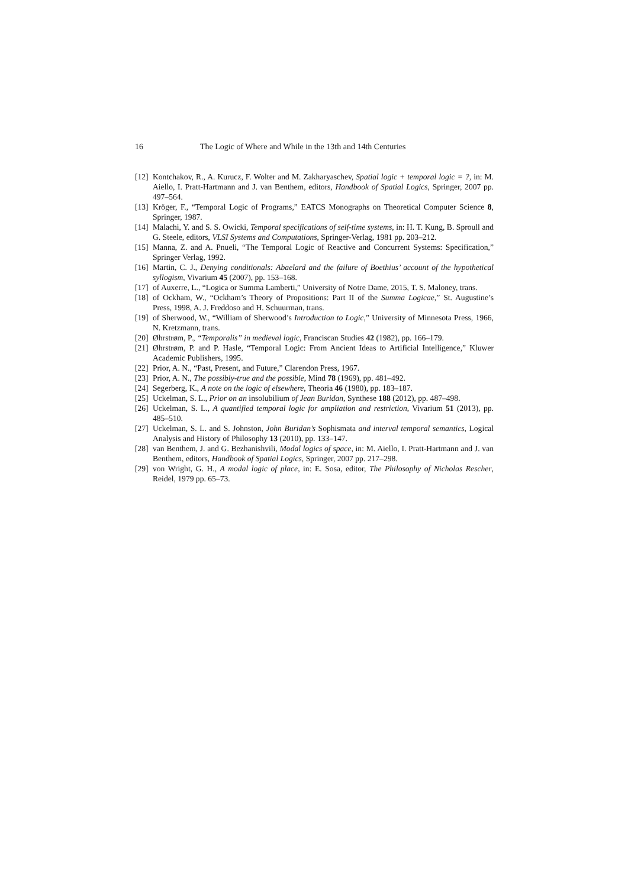16 The Logic of Where and While in the 13th and 14th Centuries
[12] Kontchakov, R., A. Kurucz, F. Wolter and M. Zakharyaschev, Spatial logic + temporal logic = ?, in: M. Aiello, I. Pratt-Hartmann and J. van Benthem, editors, Handbook of Spatial Logics, Springer, 2007 pp. 497–564.
[13] Kröger, F., “Temporal Logic of Programs,” EATCS Monographs on Theoretical Computer Science 8, Springer, 1987.
[14] Malachi, Y. and S. S. Owicki, Temporal specifications of self-time systems, in: H. T. Kung, B. Sproull and G. Steele, editors, VLSI Systems and Computations, Springer-Verlag, 1981 pp. 203–212.
[15] Manna, Z. and A. Pnueli, “The Temporal Logic of Reactive and Concurrent Systems: Specification,” Springer Verlag, 1992.
[16] Martin, C. J., Denying conditionals: Abaelard and the failure of Boethius’ account of the hypothetical syllogism, Vivarium 45 (2007), pp. 153–168.
[17] of Auxerre, L., “Logica or Summa Lamberti,” University of Notre Dame, 2015, T. S. Maloney, trans.
[18] of Ockham, W., “Ockham’s Theory of Propositions: Part II of the Summa Logicae,” St. Augustine’s Press, 1998, A. J. Freddoso and H. Schuurman, trans.
[19] of Sherwood, W., “William of Sherwood’s Introduction to Logic,” University of Minnesota Press, 1966, N. Kretzmann, trans.
[20] Øhrstrøm, P., “Temporalis” in medieval logic, Franciscan Studies 42 (1982), pp. 166–179.
[21] Øhrstrøm, P. and P. Hasle, “Temporal Logic: From Ancient Ideas to Artificial Intelligence,” Kluwer Academic Publishers, 1995.
[22] Prior, A. N., “Past, Present, and Future,” Clarendon Press, 1967.
[23] Prior, A. N., The possibly-true and the possible, Mind 78 (1969), pp. 481–492.
[24] Segerberg, K., A note on the logic of elsewhere, Theoria 46 (1980), pp. 183–187.
[25] Uckelman, S. L., Prior on an insolubilium of Jean Buridan, Synthese 188 (2012), pp. 487–498.
[26] Uckelman, S. L., A quantified temporal logic for ampliation and restriction, Vivarium 51 (2013), pp. 485–510.
[27] Uckelman, S. L. and S. Johnston, John Buridan’s Sophismata and interval temporal semantics, Logical Analysis and History of Philosophy 13 (2010), pp. 133–147.
[28] van Benthem, J. and G. Bezhanishvili, Modal logics of space, in: M. Aiello, I. Pratt-Hartmann and J. van Benthem, editors, Handbook of Spatial Logics, Springer, 2007 pp. 217–298.
[29] von Wright, G. H., A modal logic of place, in: E. Sosa, editor, The Philosophy of Nicholas Rescher, Reidel, 1979 pp. 65–73.